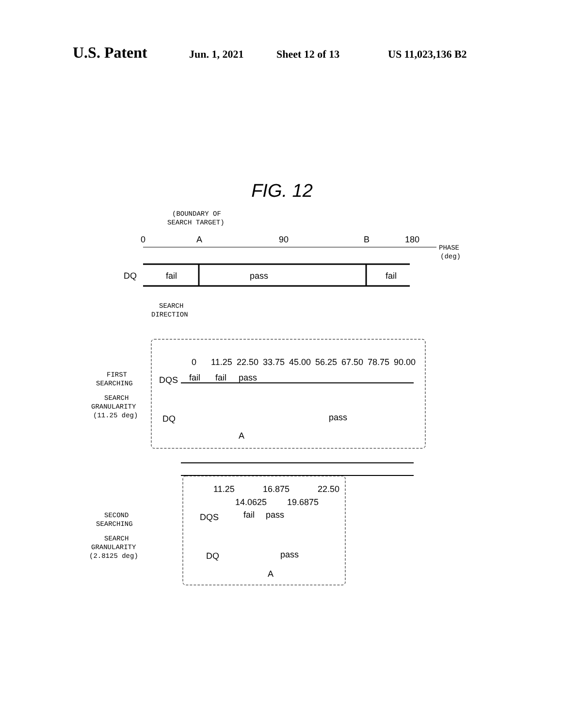U.S. Patent Jun. 1, 2021 Sheet 12 of 13 US 11,023,136 B2
FIG. 12
(BOUNDARY OF
SEARCH TARGET)
0
A
90
B
180
PHASE
(deg)
DQ
fail
pass
fail
SEARCH
DIRECTION
0
11.25
22.50
33.75
45.00
56.25
67.50
78.75
90.00
FIRST
SEARCHING
DQS
fail
fail
pass
SEARCH
GRANULARITY
(11.25 deg)
DQ
pass
A
11.25
16.875
22.50
14.0625
19.6875
SECOND
SEARCHING
DQS
fail
pass
SEARCH
GRANULARITY
(2.8125 deg)
DQ
pass
A